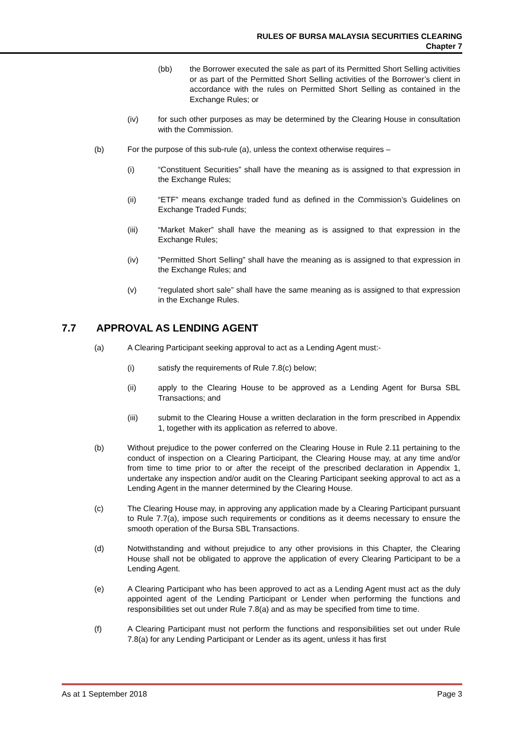RULES OF BURSA MALAYSIA SECURITIES CLEARING
Chapter 7
(bb) the Borrower executed the sale as part of its Permitted Short Selling activities or as part of the Permitted Short Selling activities of the Borrower’s client in accordance with the rules on Permitted Short Selling as contained in the Exchange Rules; or
(iv) for such other purposes as may be determined by the Clearing House in consultation with the Commission.
(b) For the purpose of this sub-rule (a), unless the context otherwise requires –
(i) “Constituent Securities” shall have the meaning as is assigned to that expression in the Exchange Rules;
(ii) “ETF” means exchange traded fund as defined in the Commission’s Guidelines on Exchange Traded Funds;
(iii) “Market Maker” shall have the meaning as is assigned to that expression in the Exchange Rules;
(iv) “Permitted Short Selling” shall have the meaning as is assigned to that expression in the Exchange Rules; and
(v) “regulated short sale” shall have the same meaning as is assigned to that expression in the Exchange Rules.
7.7 APPROVAL AS LENDING AGENT
(a) A Clearing Participant seeking approval to act as a Lending Agent must:-
(i) satisfy the requirements of Rule 7.8(c) below;
(ii) apply to the Clearing House to be approved as a Lending Agent for Bursa SBL Transactions; and
(iii) submit to the Clearing House a written declaration in the form prescribed in Appendix 1, together with its application as referred to above.
(b) Without prejudice to the power conferred on the Clearing House in Rule 2.11 pertaining to the conduct of inspection on a Clearing Participant, the Clearing House may, at any time and/or from time to time prior to or after the receipt of the prescribed declaration in Appendix 1, undertake any inspection and/or audit on the Clearing Participant seeking approval to act as a Lending Agent in the manner determined by the Clearing House.
(c) The Clearing House may, in approving any application made by a Clearing Participant pursuant to Rule 7.7(a), impose such requirements or conditions as it deems necessary to ensure the smooth operation of the Bursa SBL Transactions.
(d) Notwithstanding and without prejudice to any other provisions in this Chapter, the Clearing House shall not be obligated to approve the application of every Clearing Participant to be a Lending Agent.
(e) A Clearing Participant who has been approved to act as a Lending Agent must act as the duly appointed agent of the Lending Participant or Lender when performing the functions and responsibilities set out under Rule 7.8(a) and as may be specified from time to time.
(f) A Clearing Participant must not perform the functions and responsibilities set out under Rule 7.8(a) for any Lending Participant or Lender as its agent, unless it has first
As at 1 September 2018 Page 3